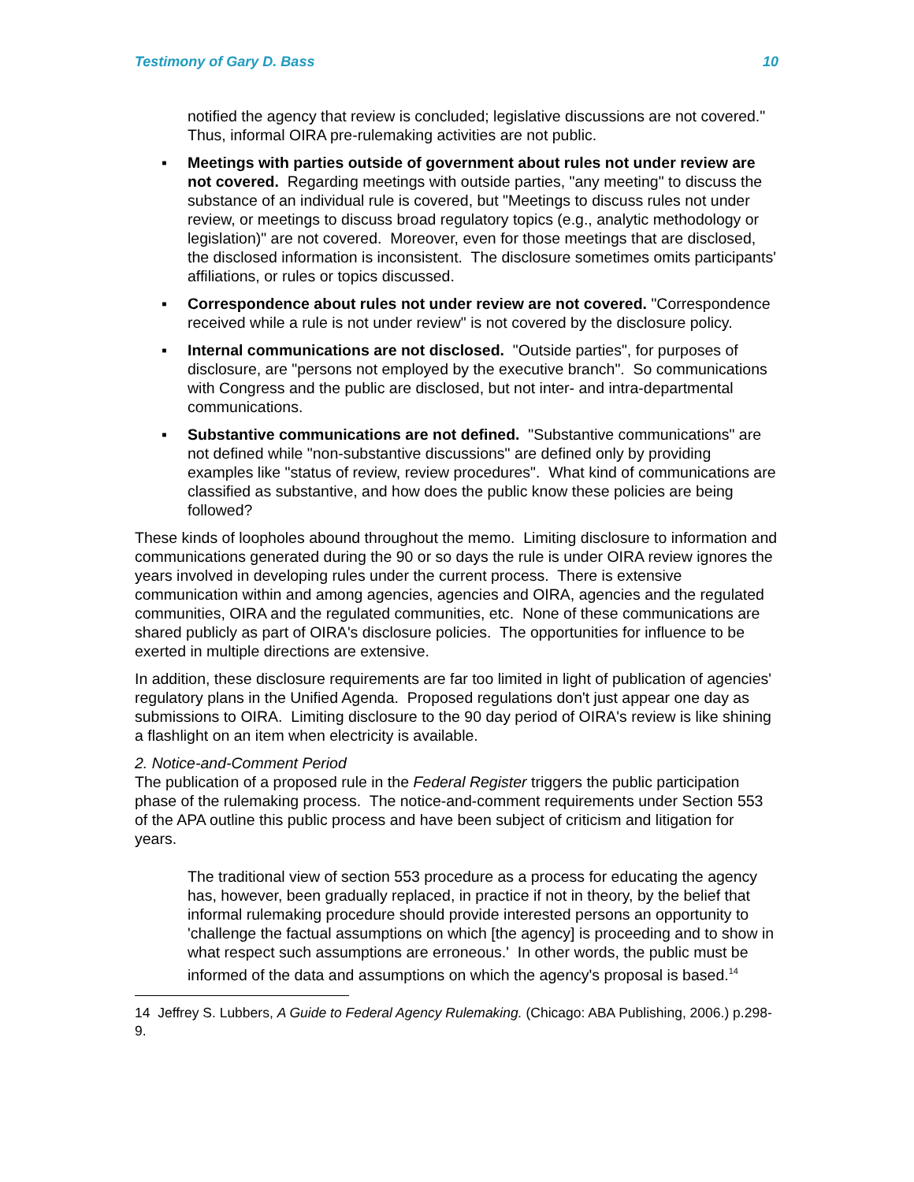Testimony of Gary D. Bass 10
notified the agency that review is concluded; legislative discussions are not covered." Thus, informal OIRA pre-rulemaking activities are not public.
▪ Meetings with parties outside of government about rules not under review are not covered. Regarding meetings with outside parties, "any meeting" to discuss the substance of an individual rule is covered, but "Meetings to discuss rules not under review, or meetings to discuss broad regulatory topics (e.g., analytic methodology or legislation)" are not covered. Moreover, even for those meetings that are disclosed, the disclosed information is inconsistent. The disclosure sometimes omits participants' affiliations, or rules or topics discussed.
▪ Correspondence about rules not under review are not covered. "Correspondence received while a rule is not under review" is not covered by the disclosure policy.
▪ Internal communications are not disclosed. "Outside parties", for purposes of disclosure, are "persons not employed by the executive branch". So communications with Congress and the public are disclosed, but not inter- and intra-departmental communications.
▪ Substantive communications are not defined. "Substantive communications" are not defined while "non-substantive discussions" are defined only by providing examples like "status of review, review procedures". What kind of communications are classified as substantive, and how does the public know these policies are being followed?
These kinds of loopholes abound throughout the memo. Limiting disclosure to information and communications generated during the 90 or so days the rule is under OIRA review ignores the years involved in developing rules under the current process. There is extensive communication within and among agencies, agencies and OIRA, agencies and the regulated communities, OIRA and the regulated communities, etc. None of these communications are shared publicly as part of OIRA's disclosure policies. The opportunities for influence to be exerted in multiple directions are extensive.
In addition, these disclosure requirements are far too limited in light of publication of agencies' regulatory plans in the Unified Agenda. Proposed regulations don't just appear one day as submissions to OIRA. Limiting disclosure to the 90 day period of OIRA's review is like shining a flashlight on an item when electricity is available.
2. Notice-and-Comment Period
The publication of a proposed rule in the Federal Register triggers the public participation phase of the rulemaking process. The notice-and-comment requirements under Section 553 of the APA outline this public process and have been subject of criticism and litigation for years.
The traditional view of section 553 procedure as a process for educating the agency has, however, been gradually replaced, in practice if not in theory, by the belief that informal rulemaking procedure should provide interested persons an opportunity to 'challenge the factual assumptions on which [the agency] is proceeding and to show in what respect such assumptions are erroneous.' In other words, the public must be informed of the data and assumptions on which the agency's proposal is based.<sup>14</sup>
14 Jeffrey S. Lubbers, A Guide to Federal Agency Rulemaking. (Chicago: ABA Publishing, 2006.) p.298-9.